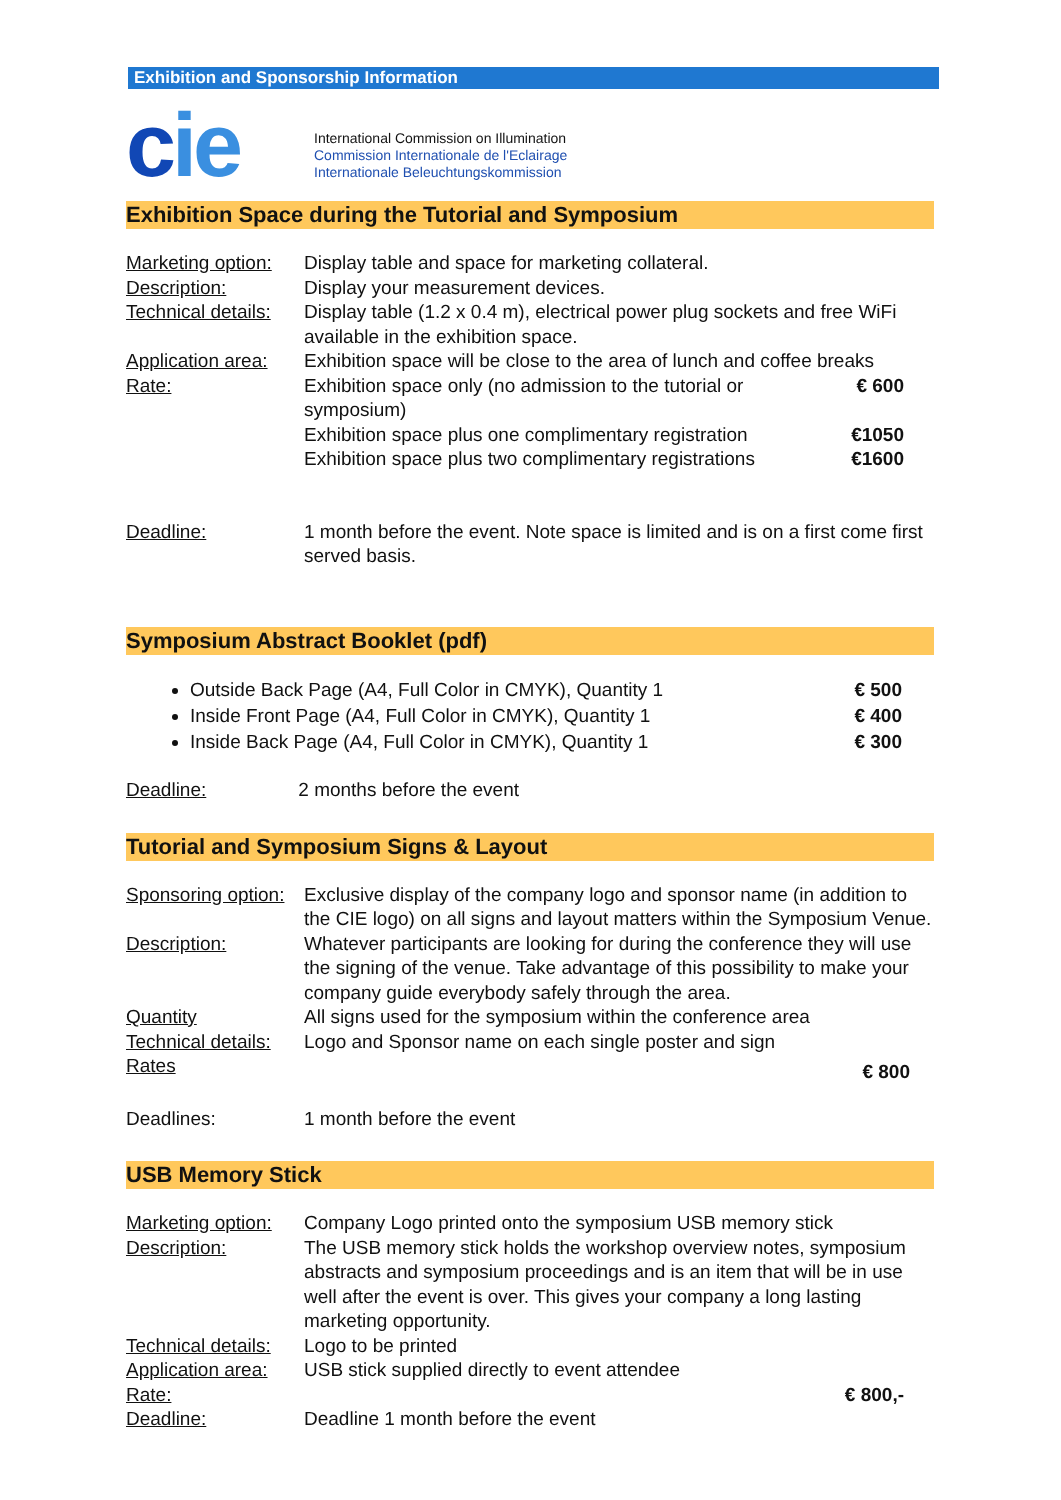Exhibition and Sponsorship Information
cie
International Commission on Illumination
Commission Internationale de l'Eclairage
Internationale Beleuchtungskommission
Exhibition Space during the Tutorial and Symposium
| Marketing option: | Display table and space for marketing collateral. | |
| Description: | Display your measurement devices. | |
| Technical details: | Display table (1.2 x 0.4 m), electrical power plug sockets and free WiFi available in the exhibition space. | |
| Application area: | Exhibition space will be close to the area of lunch and coffee breaks | |
| Rate: | Exhibition space only (no admission to the tutorial or symposium) | € 600 |
| | Exhibition space plus one complimentary registration | €1050 |
| | Exhibition space plus two complimentary registrations | €1600 |
| Deadline: | 1 month before the event. Note space is limited and is on a first come first served basis. | |
Symposium Abstract Booklet (pdf)
Outside Back Page (A4, Full Color in CMYK), Quantity 1 € 500
Inside Front Page (A4, Full Color in CMYK), Quantity 1 € 400
Inside Back Page (A4, Full Color in CMYK), Quantity 1 € 300
Deadline: 2 months before the event
Tutorial and Symposium Signs & Layout
| Sponsoring option: | Exclusive display of the company logo and sponsor name (in addition to the CIE logo) on all signs and layout matters within the Symposium Venue. | |
| Description: | Whatever participants are looking for during the conference they will use the signing of the venue. Take advantage of this possibility to make your company guide everybody safely through the area. | |
| Quantity | All signs used for the symposium within the conference area | |
| Technical details: | Logo and Sponsor name on each single poster and sign | |
| Rates | | € 800 |
| Deadlines: | 1 month before the event | |
USB Memory Stick
| Marketing option: | Company Logo printed onto the symposium USB memory stick | |
| Description: | The USB memory stick holds the workshop overview notes, symposium abstracts and symposium proceedings and is an item that will be in use well after the event is over. This gives your company a long lasting marketing opportunity. | |
| Technical details: | Logo to be printed | |
| Application area: | USB stick supplied directly to event attendee | |
| Rate: | | € 800,- |
| Deadline: | Deadline 1 month before the event | |